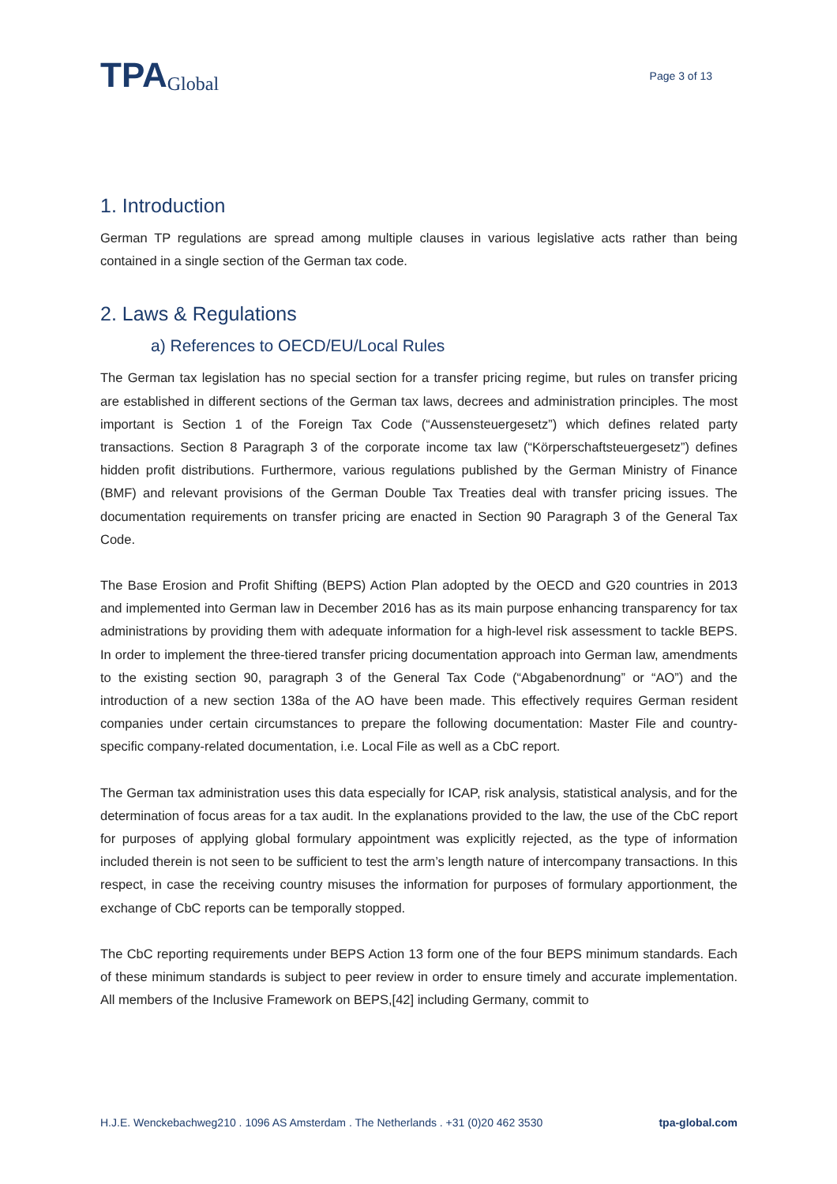TPA Global
Page 3 of 13
1. Introduction
German TP regulations are spread among multiple clauses in various legislative acts rather than being contained in a single section of the German tax code.
2. Laws & Regulations
a) References to OECD/EU/Local Rules
The German tax legislation has no special section for a transfer pricing regime, but rules on transfer pricing are established in different sections of the German tax laws, decrees and administration principles. The most important is Section 1 of the Foreign Tax Code (“Aussensteuergesetz”) which defines related party transactions. Section 8 Paragraph 3 of the corporate income tax law (“Körperschaftsteuergesetz”) defines hidden profit distributions. Furthermore, various regulations published by the German Ministry of Finance (BMF) and relevant provisions of the German Double Tax Treaties deal with transfer pricing issues. The documentation requirements on transfer pricing are enacted in Section 90 Paragraph 3 of the General Tax Code.
The Base Erosion and Profit Shifting (BEPS) Action Plan adopted by the OECD and G20 countries in 2013 and implemented into German law in December 2016 has as its main purpose enhancing transparency for tax administrations by providing them with adequate information for a high-level risk assessment to tackle BEPS. In order to implement the three-tiered transfer pricing documentation approach into German law, amendments to the existing section 90, paragraph 3 of the General Tax Code (“Abgabenordnung” or “AO”) and the introduction of a new section 138a of the AO have been made. This effectively requires German resident companies under certain circumstances to prepare the following documentation: Master File and country-specific company-related documentation, i.e. Local File as well as a CbC report.
The German tax administration uses this data especially for ICAP, risk analysis, statistical analysis, and for the determination of focus areas for a tax audit. In the explanations provided to the law, the use of the CbC report for purposes of applying global formulary appointment was explicitly rejected, as the type of information included therein is not seen to be sufficient to test the arm’s length nature of intercompany transactions. In this respect, in case the receiving country misuses the information for purposes of formulary apportionment, the exchange of CbC reports can be temporally stopped.
The CbC reporting requirements under BEPS Action 13 form one of the four BEPS minimum standards. Each of these minimum standards is subject to peer review in order to ensure timely and accurate implementation. All members of the Inclusive Framework on BEPS,[42] including Germany, commit to
H.J.E. Wenckebachweg210 . 1096 AS Amsterdam . The Netherlands . +31 (0)20 462 3530 tpa-global.com